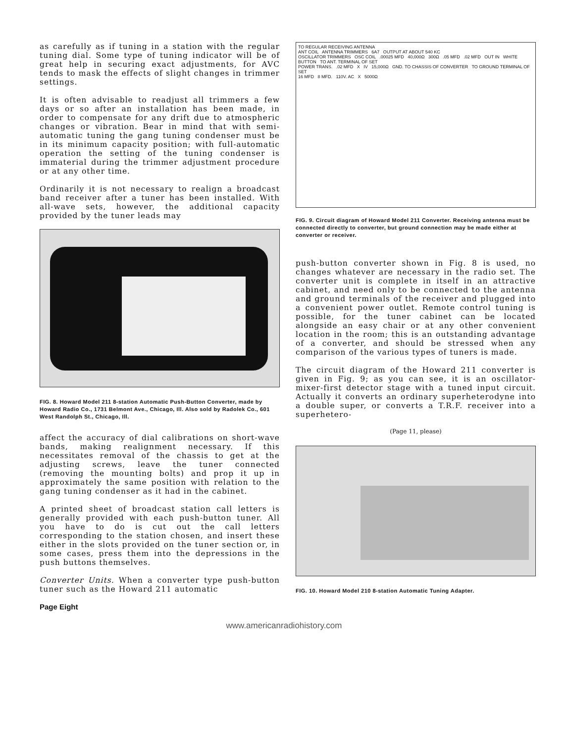as carefully as if tuning in a station with the regular tuning dial. Some type of tuning indicator will be of great help in securing exact adjustments, for AVC tends to mask the effects of slight changes in trimmer settings.
It is often advisable to readjust all trimmers a few days or so after an installation has been made, in order to compensate for any drift due to atmospheric changes or vibration. Bear in mind that with semi-automatic tuning the gang tuning condenser must be in its minimum capacity position; with full-automatic operation the setting of the tuning condenser is immaterial during the trimmer adjustment procedure or at any other time.
Ordinarily it is not necessary to realign a broadcast band receiver after a tuner has been installed. With all-wave sets, however, the additional capacity provided by the tuner leads may
FIG. 8. Howard Model 211 8-station Automatic Push-Button Converter, made by Howard Radio Co., 1731 Belmont Ave., Chicago, Ill. Also sold by Radolek Co., 601 West Randolph St., Chicago, Ill.
affect the accuracy of dial calibrations on short-wave bands, making realignment necessary. If this necessitates removal of the chassis to get at the adjusting screws, leave the tuner connected (removing the mounting bolts) and prop it up in approximately the same position with relation to the gang tuning condenser as it had in the cabinet.
A printed sheet of broadcast station call letters is generally provided with each push-button tuner. All you have to do is cut out the call letters corresponding to the station chosen, and insert these either in the slots provided on the tuner section or, in some cases, press them into the depressions in the push buttons themselves.
Converter Units. When a converter type push-button tuner such as the Howard 211 automatic
Page Eight
TO REGULAR RECEIVING ANTENNA
ANT COIL ANTENNA TRIMMERS 6A7 OUTPUT AT ABOUT 540 KC
OSCILLATOR TRIMMERS OSC COIL .00025 MFD 40,000Ω 300Ω .05 MFD .02 MFD OUT IN WHITE BUTTON TO ANT. TERMINAL OF SET
POWER TRANS. .02 MFD X IV 15,000Ω GND. TO CHASSIS OF CONVERTER TO GROUND TERMINAL OF SET
16 MFD 8 MFD. 110V. AC X 5000Ω
FIG. 9. Circuit diagram of Howard Model 211 Converter. Receiving antenna must be connected directly to converter, but ground connection may be made either at converter or receiver.
push-button converter shown in Fig. 8 is used, no changes whatever are necessary in the radio set. The converter unit is complete in itself in an attractive cabinet, and need only to be connected to the antenna and ground terminals of the receiver and plugged into a convenient power outlet. Remote control tuning is possible, for the tuner cabinet can be located alongside an easy chair or at any other convenient location in the room; this is an outstanding advantage of a converter, and should be stressed when any comparison of the various types of tuners is made.
The circuit diagram of the Howard 211 converter is given in Fig. 9; as you can see, it is an oscillator-mixer-first detector stage with a tuned input circuit. Actually it converts an ordinary superheterodyne into a double super, or converts a T.R.F. receiver into a superhetero-
(Page 11, please)
FIG. 10. Howard Model 210 8-station Automatic Tuning Adapter.
www.americanradiohistory.com